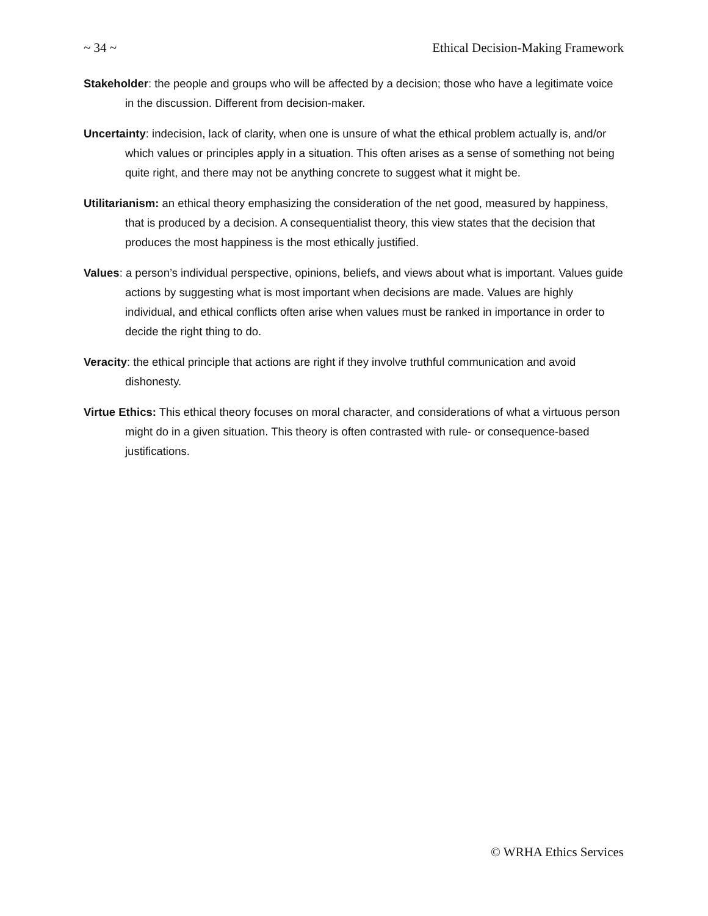~ 34 ~ Ethical Decision-Making Framework
Stakeholder: the people and groups who will be affected by a decision; those who have a legitimate voice in the discussion. Different from decision-maker.
Uncertainty: indecision, lack of clarity, when one is unsure of what the ethical problem actually is, and/or which values or principles apply in a situation. This often arises as a sense of something not being quite right, and there may not be anything concrete to suggest what it might be.
Utilitarianism: an ethical theory emphasizing the consideration of the net good, measured by happiness, that is produced by a decision. A consequentialist theory, this view states that the decision that produces the most happiness is the most ethically justified.
Values: a person’s individual perspective, opinions, beliefs, and views about what is important. Values guide actions by suggesting what is most important when decisions are made. Values are highly individual, and ethical conflicts often arise when values must be ranked in importance in order to decide the right thing to do.
Veracity: the ethical principle that actions are right if they involve truthful communication and avoid dishonesty.
Virtue Ethics: This ethical theory focuses on moral character, and considerations of what a virtuous person might do in a given situation. This theory is often contrasted with rule- or consequence-based justifications.
© WRHA Ethics Services